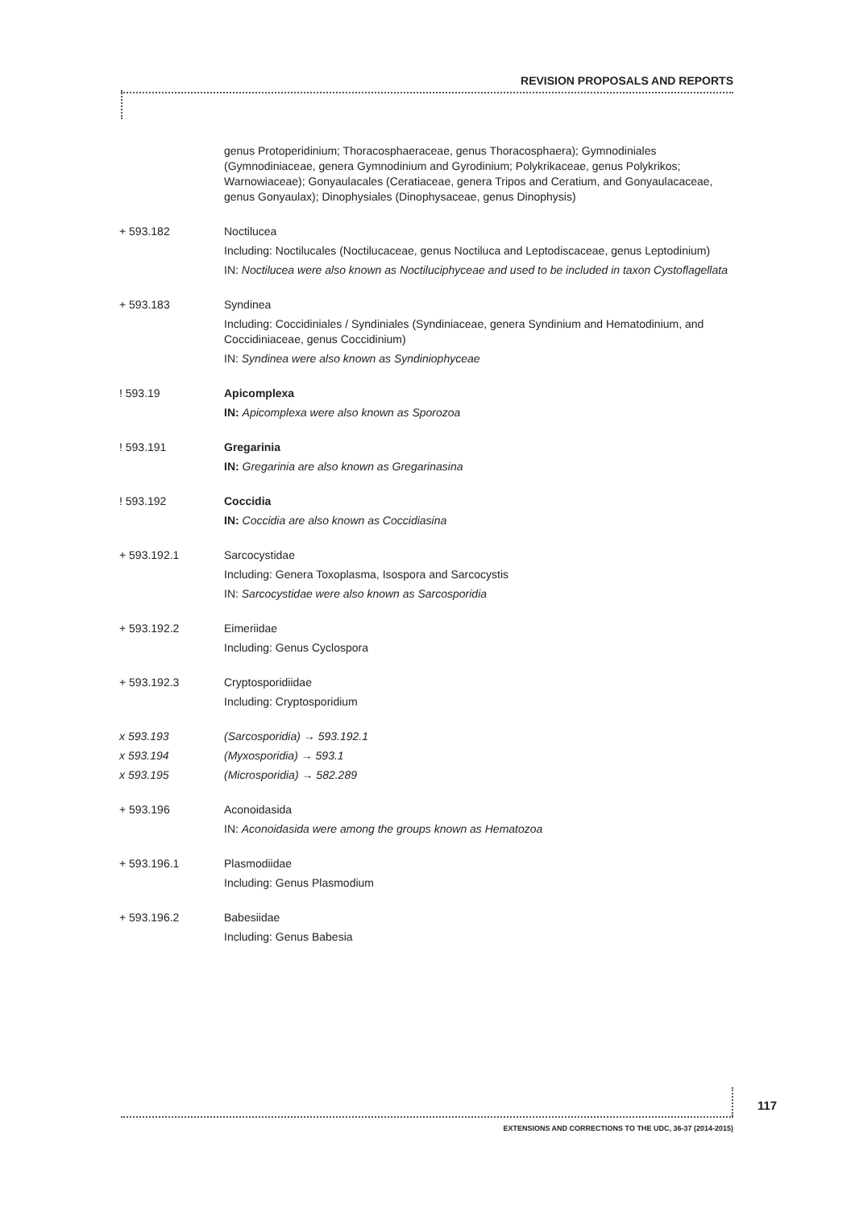REVISION PROPOSALS AND REPORTS
genus Protoperidinium; Thoracosphaeraceae, genus Thoracosphaera); Gymnodiniales (Gymnodiniaceae, genera Gymnodinium and Gyrodinium; Polykrikaceae, genus Polykrikos; Warnowiaceae); Gonyaulacales (Ceratiaceae, genera Tripos and Ceratium, and Gonyaulacaceae, genus Gonyaulax); Dinophysiales (Dinophysaceae, genus Dinophysis)
+ 593.182 Noctilucea
Including: Noctilucales (Noctilucaceae, genus Noctiluca and Leptodiscaceae, genus Leptodinium)
IN: Noctilucea were also known as Noctiluciphyceae and used to be included in taxon Cystoflagellata
+ 593.183 Syndinea
Including: Coccidiniales / Syndiniales (Syndiniaceae, genera Syndinium and Hematodinium, and Coccidiniaceae, genus Coccidinium)
IN: Syndinea were also known as Syndiniophyceae
! 593.19 Apicomplexa
IN: Apicomplexa were also known as Sporozoa
! 593.191 Gregarinia
IN: Gregarinia are also known as Gregarinasina
! 593.192 Coccidia
IN: Coccidia are also known as Coccidiasina
+ 593.192.1 Sarcocystidae
Including: Genera Toxoplasma, Isospora and Sarcocystis
IN: Sarcocystidae were also known as Sarcosporidia
+ 593.192.2 Eimeriidae
Including: Genus Cyclospora
+ 593.192.3 Cryptosporidiidae
Including: Cryptosporidium
x 593.193 (Sarcosporidia) → 593.192.1
x 593.194 (Myxosporidia) → 593.1
x 593.195 (Microsporidia) → 582.289
+ 593.196 Aconoidasida
IN: Aconoidasida were among the groups known as Hematozoa
+ 593.196.1 Plasmodiidae
Including: Genus Plasmodium
+ 593.196.2 Babesiidae
Including: Genus Babesia
117
EXTENSIONS AND CORRECTIONS TO THE UDC, 36-37 (2014-2015)